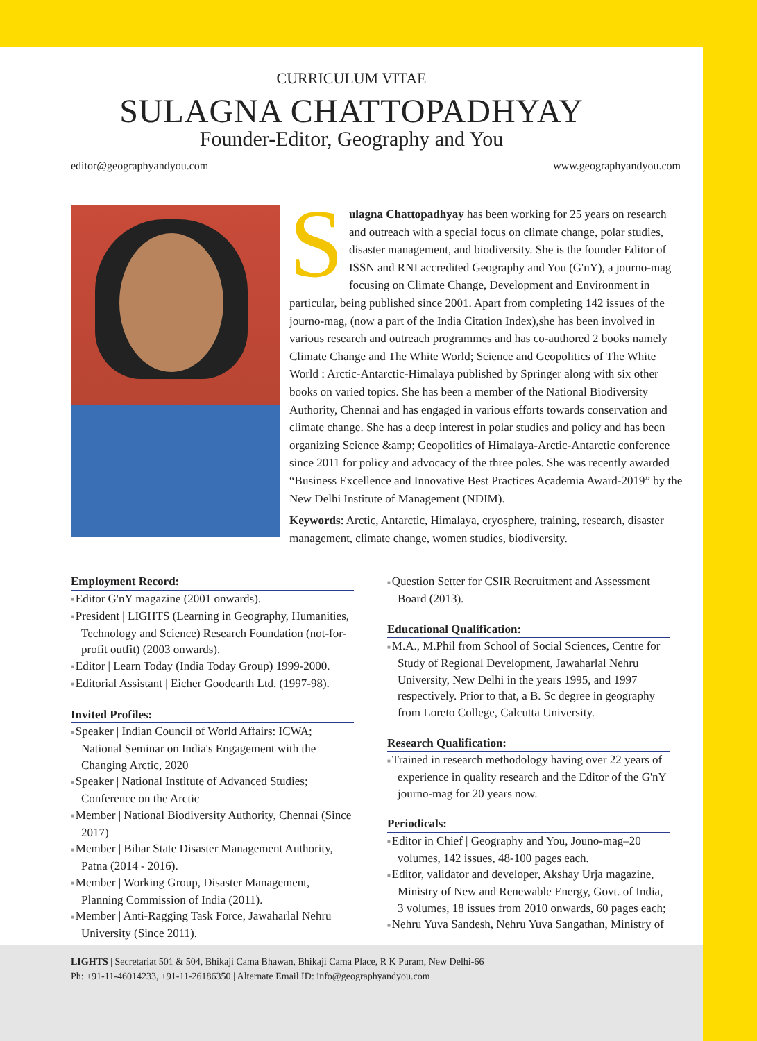CURRICULUM VITAE
SULAGNA CHATTOPADHYAY
Founder-Editor, Geography and You
editor@geographyandyou.com www.geographyandyou.com
Sulagna Chattopadhyay has been working for 25 years on research and outreach with a special focus on climate change, polar studies, disaster management, and biodiversity. She is the founder Editor of ISSN and RNI accredited Geography and You (G'nY), a journo-mag focusing on Climate Change, Development and Environment in particular, being published since 2001. Apart from completing 142 issues of the journo-mag, (now a part of the India Citation Index),she has been involved in various research and outreach programmes and has co-authored 2 books namely Climate Change and The White World; Science and Geopolitics of The White World : Arctic-Antarctic-Himalaya published by Springer along with six other books on varied topics. She has been a member of the National Biodiversity Authority, Chennai and has engaged in various efforts towards conservation and climate change. She has a deep interest in polar studies and policy and has been organizing Science &amp; Geopolitics of Himalaya-Arctic-Antarctic conference since 2011 for policy and advocacy of the three poles. She was recently awarded “Business Excellence and Innovative Best Practices Academia Award-2019” by the New Delhi Institute of Management (NDIM).
Keywords: Arctic, Antarctic, Himalaya, cryosphere, training, research, disaster management, climate change, women studies, biodiversity.
Employment Record:
Editor G'nY magazine (2001 onwards).
President | LIGHTS (Learning in Geography, Humanities, Technology and Science) Research Foundation (not-for-profit outfit) (2003 onwards).
Editor | Learn Today (India Today Group) 1999-2000.
Editorial Assistant | Eicher Goodearth Ltd. (1997-98).
Invited Profiles:
Speaker | Indian Council of World Affairs: ICWA; National Seminar on India's Engagement with the Changing Arctic, 2020
Speaker | National Institute of Advanced Studies; Conference on the Arctic
Member | National Biodiversity Authority, Chennai (Since 2017)
Member | Bihar State Disaster Management Authority, Patna (2014 - 2016).
Member | Working Group, Disaster Management, Planning Commission of India (2011).
Member | Anti-Ragging Task Force, Jawaharlal Nehru University (Since 2011).
Question Setter for CSIR Recruitment and Assessment Board (2013).
Educational Qualification:
M.A., M.Phil from School of Social Sciences, Centre for Study of Regional Development, Jawaharlal Nehru University, New Delhi in the years 1995, and 1997 respectively. Prior to that, a B. Sc degree in geography from Loreto College, Calcutta University.
Research Qualification:
Trained in research methodology having over 22 years of experience in quality research and the Editor of the G'nY journo-mag for 20 years now.
Periodicals:
Editor in Chief | Geography and You, Jouno-mag–20 volumes, 142 issues, 48-100 pages each.
Editor, validator and developer, Akshay Urja magazine, Ministry of New and Renewable Energy, Govt. of India, 3 volumes, 18 issues from 2010 onwards, 60 pages each;
Nehru Yuva Sandesh, Nehru Yuva Sangathan, Ministry of
LIGHTS | Secretariat 501 & 504, Bhikaji Cama Bhawan, Bhikaji Cama Place, R K Puram, New Delhi-66
Ph: +91-11-46014233, +91-11-26186350 | Alternate Email ID: info@geographyandyou.com